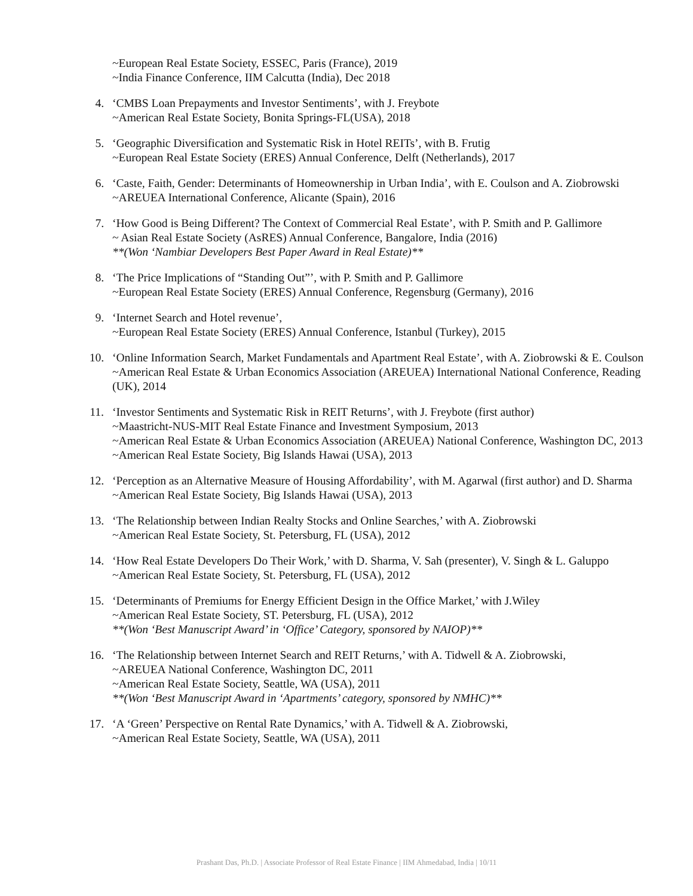~European Real Estate Society, ESSEC, Paris (France), 2019
~India Finance Conference, IIM Calcutta (India), Dec 2018
4. ‘CMBS Loan Prepayments and Investor Sentiments’, with J. Freybote
~American Real Estate Society, Bonita Springs-FL(USA), 2018
5. ‘Geographic Diversification and Systematic Risk in Hotel REITs’, with B. Frutig
~European Real Estate Society (ERES) Annual Conference, Delft (Netherlands), 2017
6. ‘Caste, Faith, Gender: Determinants of Homeownership in Urban India’, with E. Coulson and A. Ziobrowski
~AREUEA International Conference, Alicante (Spain), 2016
7. ‘How Good is Being Different? The Context of Commercial Real Estate’, with P. Smith and P. Gallimore
~ Asian Real Estate Society (AsRES) Annual Conference, Bangalore, India (2016)
**(Won ‘Nambiar Developers Best Paper Award in Real Estate)**
8. ‘The Price Implications of “Standing Out”’, with P. Smith and P. Gallimore
~European Real Estate Society (ERES) Annual Conference, Regensburg (Germany), 2016
9. ‘Internet Search and Hotel revenue’,
~European Real Estate Society (ERES) Annual Conference, Istanbul (Turkey), 2015
10. ‘Online Information Search, Market Fundamentals and Apartment Real Estate’, with A. Ziobrowski & E. Coulson
~American Real Estate & Urban Economics Association (AREUEA) International National Conference, Reading (UK), 2014
11. ‘Investor Sentiments and Systematic Risk in REIT Returns’, with J. Freybote (first author)
~Maastricht-NUS-MIT Real Estate Finance and Investment Symposium, 2013
~American Real Estate & Urban Economics Association (AREUEA) National Conference, Washington DC, 2013
~American Real Estate Society, Big Islands Hawai (USA), 2013
12. ‘Perception as an Alternative Measure of Housing Affordability’, with M. Agarwal (first author) and D. Sharma
~American Real Estate Society, Big Islands Hawai (USA), 2013
13. ‘The Relationship between Indian Realty Stocks and Online Searches,’ with A. Ziobrowski
~American Real Estate Society, St. Petersburg, FL (USA), 2012
14. ‘How Real Estate Developers Do Their Work,’ with D. Sharma, V. Sah (presenter), V. Singh & L. Galuppo
~American Real Estate Society, St. Petersburg, FL (USA), 2012
15. ‘Determinants of Premiums for Energy Efficient Design in the Office Market,’ with J.Wiley
~American Real Estate Society, ST. Petersburg, FL (USA), 2012
**(Won ‘Best Manuscript Award’ in ‘Office’ Category, sponsored by NAIOP)**
16. ‘The Relationship between Internet Search and REIT Returns,’ with A. Tidwell & A. Ziobrowski,
~AREUEA National Conference, Washington DC, 2011
~American Real Estate Society, Seattle, WA (USA), 2011
**(Won ‘Best Manuscript Award in ‘Apartments’ category, sponsored by NMHC)**
17. ‘A ‘Green’ Perspective on Rental Rate Dynamics,’ with A. Tidwell & A. Ziobrowski,
~American Real Estate Society, Seattle, WA (USA), 2011
Prashant Das, Ph.D. | Associate Professor of Real Estate Finance | IIM Ahmedabad, India | 10/11